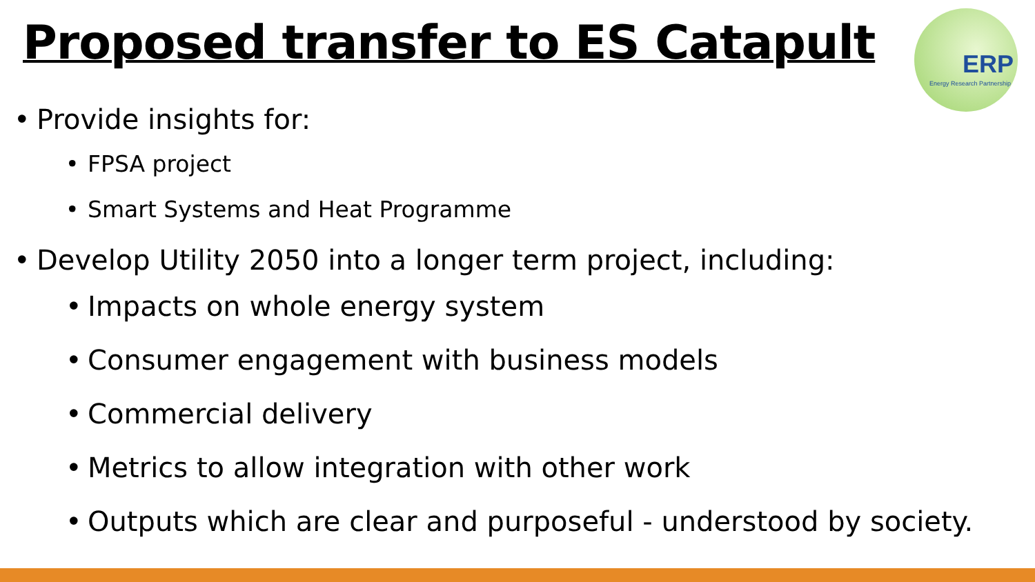Proposed transfer to ES Catapult
ERP
Energy Research Partnership
• Provide insights for:
• FPSA project
• Smart Systems and Heat Programme
• Develop Utility 2050 into a longer term project, including:
• Impacts on whole energy system
• Consumer engagement with business models
• Commercial delivery
• Metrics to allow integration with other work
• Outputs which are clear and purposeful - understood by society.